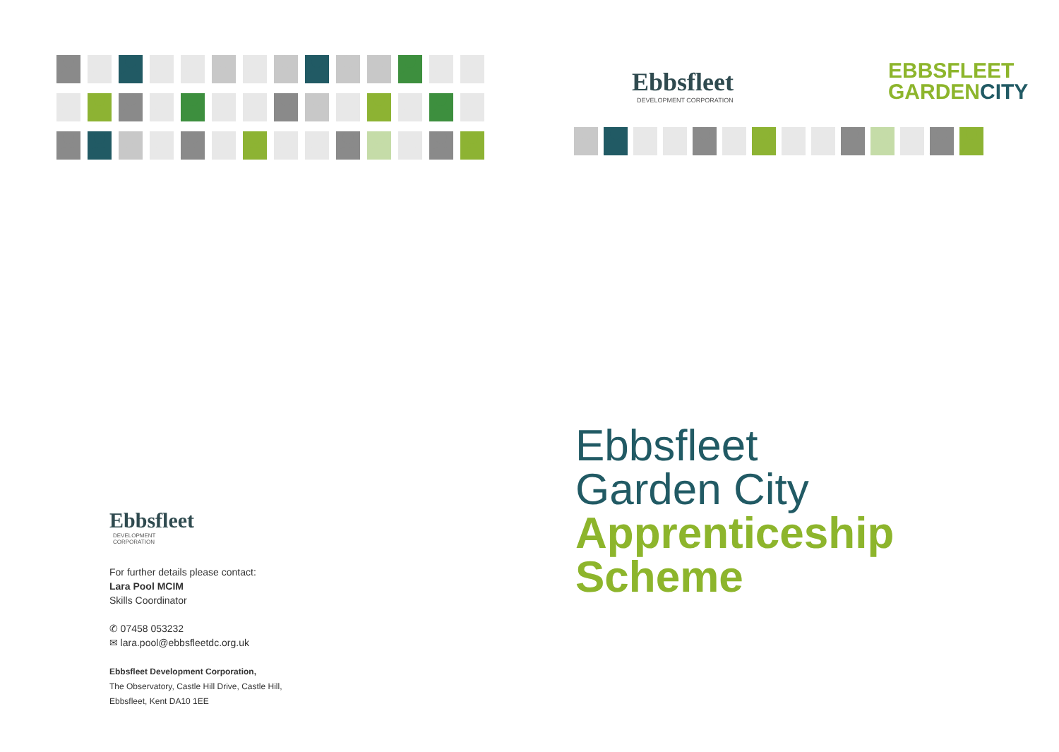Ebbsfleet
DEVELOPMENT CORPORATION
For further details please contact:
Lara Pool MCIM
Skills Coordinator
✆ 07458 053232
✉ lara.pool@ebbsfleetdc.org.uk
Ebbsfleet Development Corporation,
The Observatory, Castle Hill Drive, Castle Hill,
Ebbsfleet, Kent DA10 1EE
Ebbsfleet
DEVELOPMENT CORPORATION
EBBSFLEET
GARDENCITY
Ebbsfleet
Garden City
Apprenticeship
Scheme